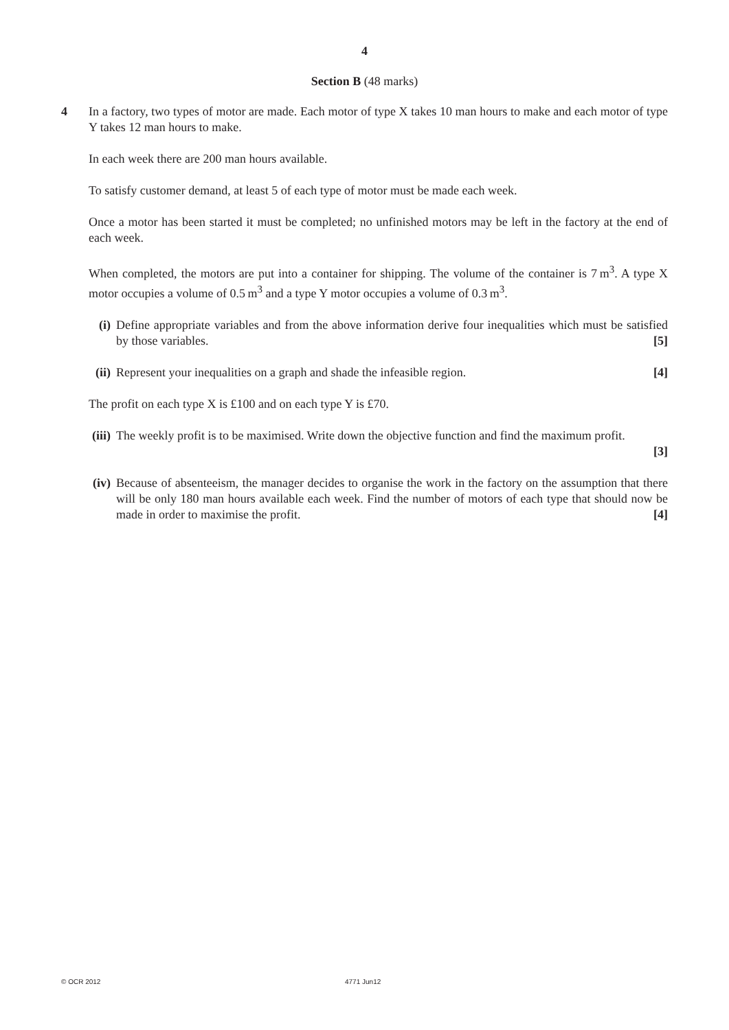4
Section B (48 marks)
4
In a factory, two types of motor are made. Each motor of type X takes 10 man hours to make and each motor of type Y takes 12 man hours to make.
In each week there are 200 man hours available.
To satisfy customer demand, at least 5 of each type of motor must be made each week.
Once a motor has been started it must be completed; no unfinished motors may be left in the factory at the end of each week.
When completed, the motors are put into a container for shipping. The volume of the container is 7 m<sup>3</sup>. A type X motor occupies a volume of 0.5 m<sup>3</sup> and a type Y motor occupies a volume of 0.3 m<sup>3</sup>.
(i) Define appropriate variables and from the above information derive four inequalities which must be satisfied by those variables. [5]
(ii) Represent your inequalities on a graph and shade the infeasible region. [4]
The profit on each type X is £100 and on each type Y is £70.
(iii) The weekly profit is to be maximised. Write down the objective function and find the maximum profit.
[3]
(iv) Because of absenteeism, the manager decides to organise the work in the factory on the assumption that there will be only 180 man hours available each week. Find the number of motors of each type that should now be made in order to maximise the profit. [4]
© OCR 2012 4771 Jun12